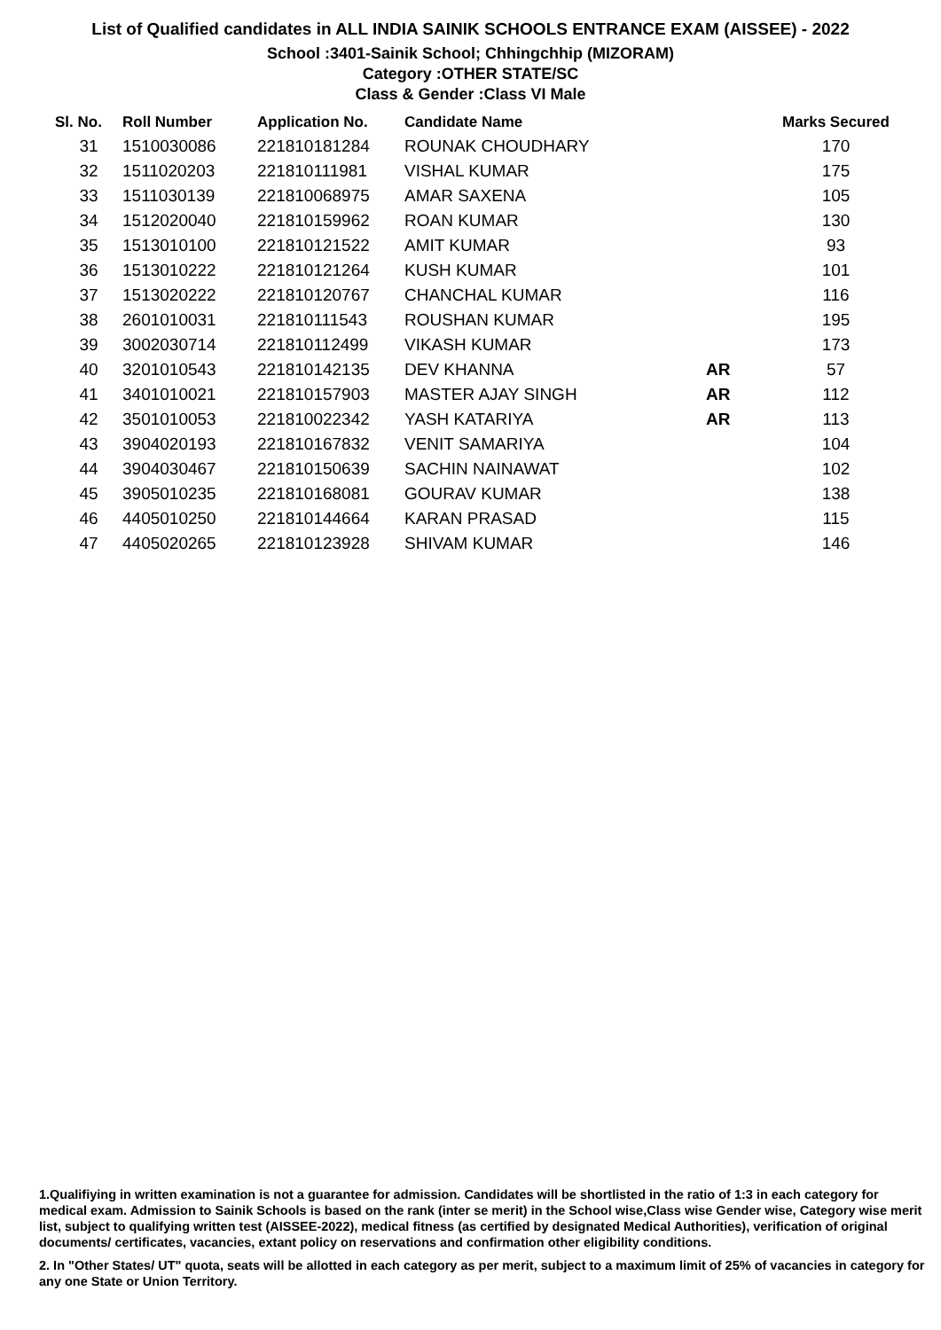List of Qualified candidates in ALL INDIA SAINIK SCHOOLS ENTRANCE EXAM (AISSEE) - 2022
School :3401-Sainik School; Chhingchhip (MIZORAM)
Category :OTHER STATE/SC
Class & Gender :Class VI Male
| Sl. No. | Roll Number | Application No. | Candidate Name | | Marks Secured |
| --- | --- | --- | --- | --- | --- |
| 31 | 1510030086 | 221810181284 | ROUNAK CHOUDHARY | | 170 |
| 32 | 1511020203 | 221810111981 | VISHAL KUMAR | | 175 |
| 33 | 1511030139 | 221810068975 | AMAR SAXENA | | 105 |
| 34 | 1512020040 | 221810159962 | ROAN KUMAR | | 130 |
| 35 | 1513010100 | 221810121522 | AMIT KUMAR | | 93 |
| 36 | 1513010222 | 221810121264 | KUSH KUMAR | | 101 |
| 37 | 1513020222 | 221810120767 | CHANCHAL KUMAR | | 116 |
| 38 | 2601010031 | 221810111543 | ROUSHAN KUMAR | | 195 |
| 39 | 3002030714 | 221810112499 | VIKASH KUMAR | | 173 |
| 40 | 3201010543 | 221810142135 | DEV KHANNA | AR | 57 |
| 41 | 3401010021 | 221810157903 | MASTER AJAY SINGH | AR | 112 |
| 42 | 3501010053 | 221810022342 | YASH KATARIYA | AR | 113 |
| 43 | 3904020193 | 221810167832 | VENIT SAMARIYA | | 104 |
| 44 | 3904030467 | 221810150639 | SACHIN NAINAWAT | | 102 |
| 45 | 3905010235 | 221810168081 | GOURAV KUMAR | | 138 |
| 46 | 4405010250 | 221810144664 | KARAN PRASAD | | 115 |
| 47 | 4405020265 | 221810123928 | SHIVAM KUMAR | | 146 |
1.Qualifiying in written examination is not a guarantee for admission. Candidates will be shortlisted in the ratio of 1:3 in each category for medical exam. Admission to Sainik Schools is based on the rank (inter se merit) in the School wise,Class wise Gender wise, Category wise merit list, subject to qualifying written test (AISSEE-2022), medical fitness (as certified by designated Medical Authorities), verification of original documents/ certificates, vacancies, extant policy on reservations and confirmation other eligibility conditions.
2. In "Other States/ UT" quota, seats will be allotted in each category as per merit, subject to a maximum limit of 25% of vacancies in category for any one State or Union Territory.